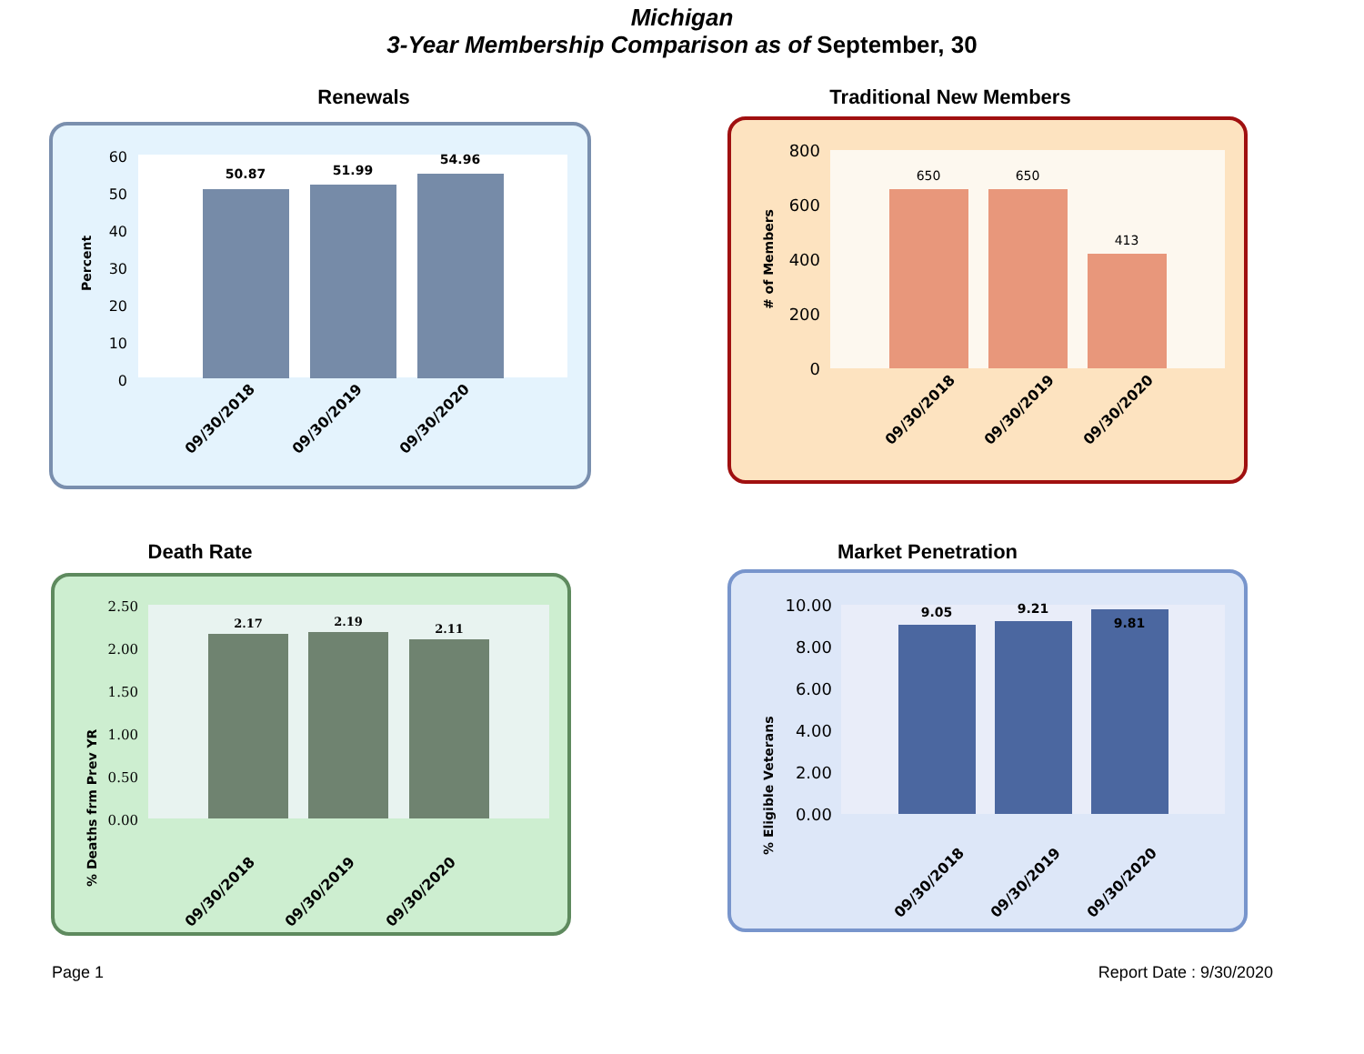Michigan
3-Year Membership Comparison as of September, 30
Renewals
Percent
60
50
40
30
20
10
0
50.87
51.99
54.96
09/30/2018
09/30/2019
09/30/2020
Traditional New Members
# of Members
800
600
400
200
0
650
650
413
09/30/2018
09/30/2019
09/30/2020
Death Rate
% Deaths frm Prev YR
2.50
2.00
1.50
1.00
0.50
0.00
2.17
2.19
2.11
09/30/2018
09/30/2019
09/30/2020
Market Penetration
% Eligible Veterans
10.00
8.00
6.00
4.00
2.00
0.00
9.05
9.21
9.81
09/30/2018
09/30/2019
09/30/2020
Page 1 Report Date : 9/30/2020